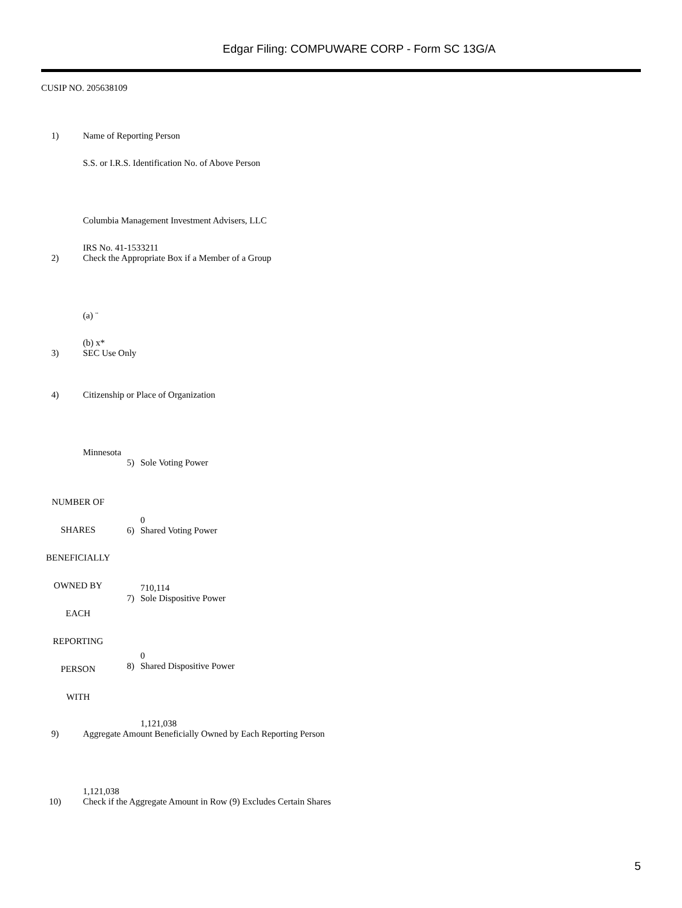Edgar Filing: COMPUWARE CORP - Form SC 13G/A
CUSIP NO. 205638109
1) Name of Reporting Person
S.S. or I.R.S. Identification No. of Above Person
Columbia Management Investment Advisers, LLC
IRS No. 41-1533211
2) Check the Appropriate Box if a Member of a Group
(a) ¨
(b) x*
3) SEC Use Only
4) Citizenship or Place of Organization
Minnesota
| NUMBER OF SHARES BENEFICIALLY OWNED BY EACH REPORTING PERSON WITH | 5) | Sole Voting Power 0 |
| | 6) | Shared Voting Power 710,114 |
| | 7) | Sole Dispositive Power 0 |
| | 8) | Shared Dispositive Power 1,121,038 |
9) Aggregate Amount Beneficially Owned by Each Reporting Person
1,121,038
10) Check if the Aggregate Amount in Row (9) Excludes Certain Shares
5